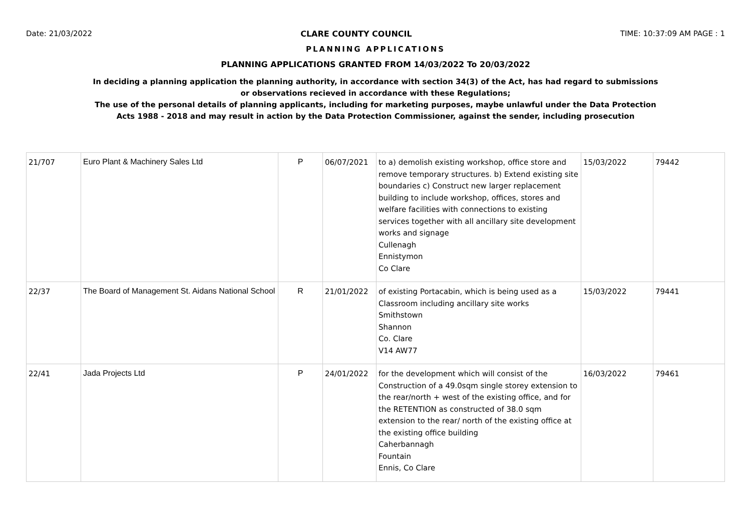Date: 21/03/2022 CLARE COUNTY COUNCIL TIME: 10:37:09 AM PAGE : 1
PLANNING APPLICATIONS
PLANNING APPLICATIONS GRANTED FROM 14/03/2022 To 20/03/2022
In deciding a planning application the planning authority, in accordance with section 34(3) of the Act, has had regard to submissions
or observations recieved in accordance with these Regulations;
The use of the personal details of planning applicants, including for marketing purposes, maybe unlawful under the Data Protection
Acts 1988 - 2018 and may result in action by the Data Protection Commissioner, against the sender, including prosecution
| 21/707 | Euro Plant & Machinery Sales Ltd | P | 06/07/2021 | to a) demolish existing workshop, office store and remove temporary structures. b) Extend existing site boundaries c) Construct new larger replacement building to include workshop, offices, stores and welfare facilities with connections to existing services together with all ancillary site development works and signage Cullenagh Ennistymon Co Clare | 15/03/2022 | 79442 |
| 22/37 | The Board of Management St. Aidans National School | R | 21/01/2022 | of existing Portacabin, which is being used as a Classroom including ancillary site works Smithstown Shannon Co. Clare V14 AW77 | 15/03/2022 | 79441 |
| 22/41 | Jada Projects Ltd | P | 24/01/2022 | for the development which will consist of the Construction of a 49.0sqm single storey extension to the rear/north + west of the existing office, and for the RETENTION as constructed of 38.0 sqm extension to the rear/ north of the existing office at the existing office building Caherbannagh Fountain Ennis, Co Clare | 16/03/2022 | 79461 |